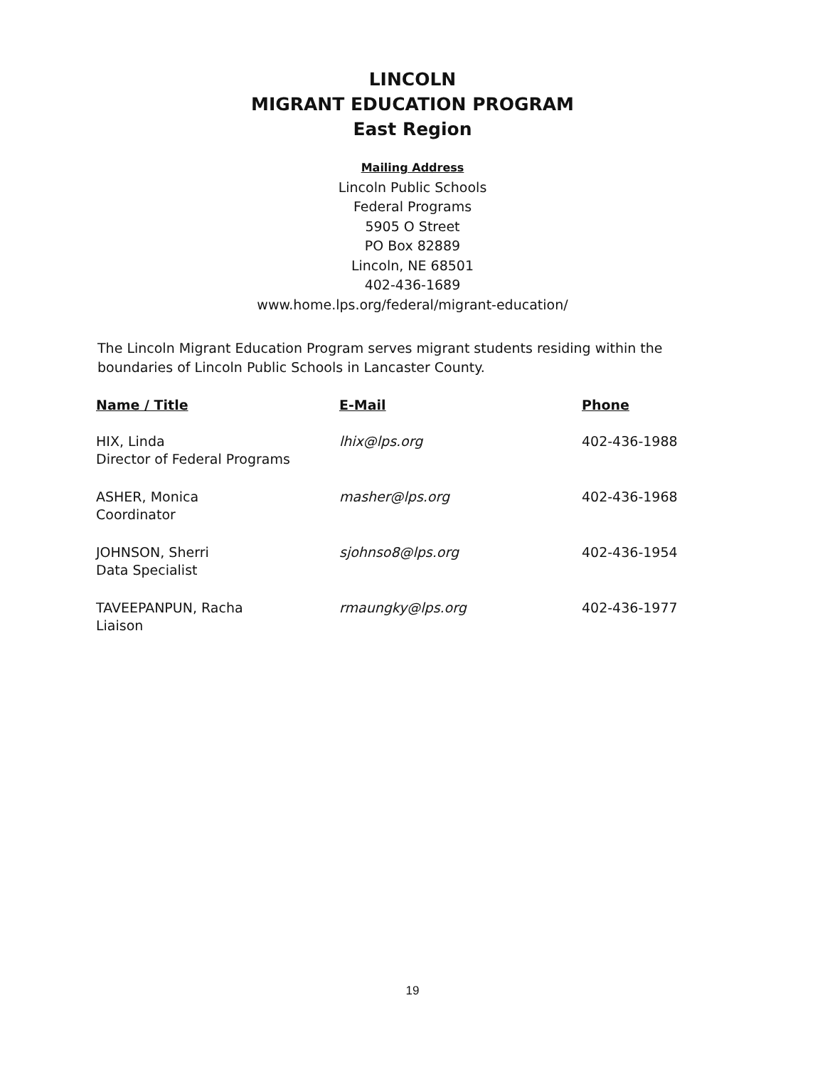LINCOLN
MIGRANT EDUCATION PROGRAM
East Region
Mailing Address
Lincoln Public Schools
Federal Programs
5905 O Street
PO Box 82889
Lincoln, NE 68501
402-436-1689
www.home.lps.org/federal/migrant-education/
The Lincoln Migrant Education Program serves migrant students residing within the boundaries of Lincoln Public Schools in Lancaster County.
| Name / Title | E-Mail | Phone |
| --- | --- | --- |
| HIX, Linda Director of Federal Programs | lhix@lps.org | 402-436-1988 |
| ASHER, Monica Coordinator | masher@lps.org | 402-436-1968 |
| JOHNSON, Sherri Data Specialist | sjohnso8@lps.org | 402-436-1954 |
| TAVEEPANPUN, Racha Liaison | rmaungky@lps.org | 402-436-1977 |
19